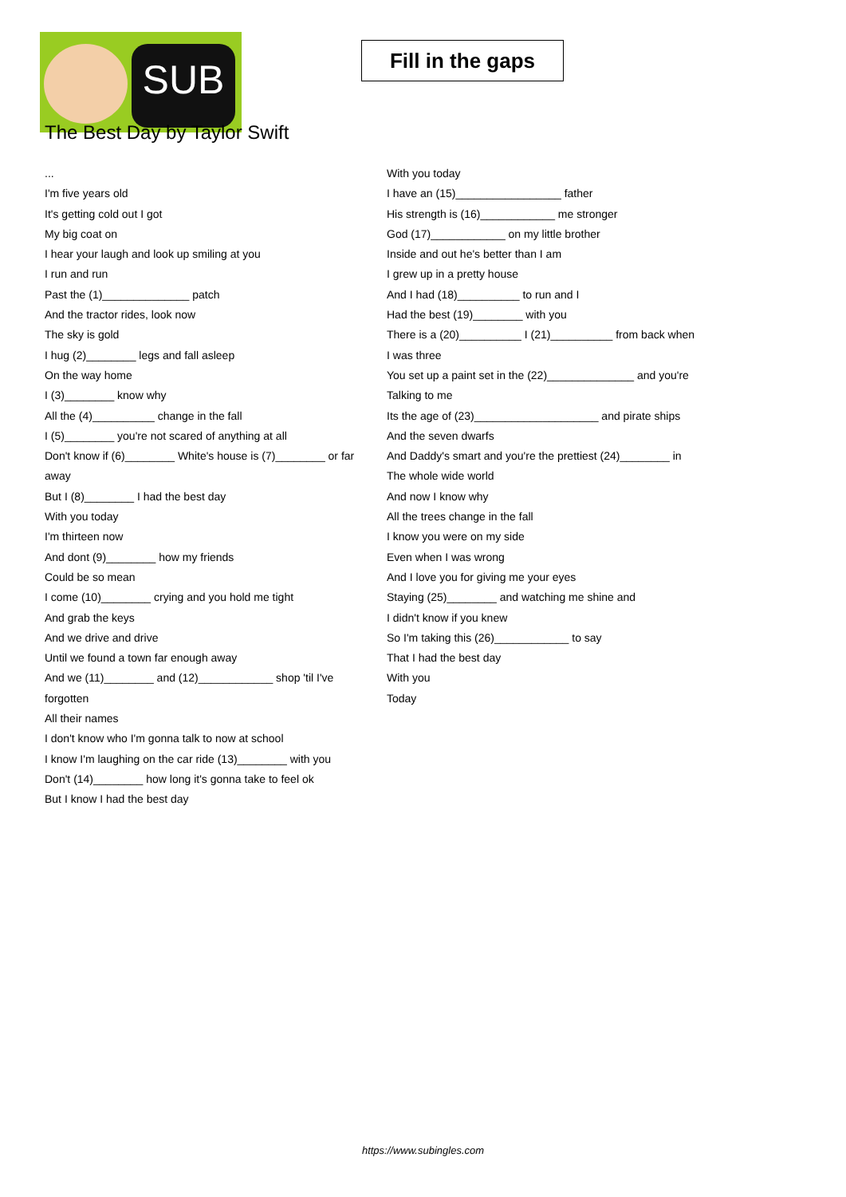SUB
Fill in the gaps
The Best Day by Taylor Swift
...
I'm five years old
It's getting cold out I got
My big coat on
I hear your laugh and look up smiling at you
I run and run
Past the (1)______________ patch
And the tractor rides, look now
The sky is gold
I hug (2)________ legs and fall asleep
On the way home
I (3)________ know why
All the (4)__________ change in the fall
I (5)________ you're not scared of anything at all
Don't know if (6)________ White's house is (7)________ or far away
But I (8)________ I had the best day
With you today
I'm thirteen now
And dont (9)________ how my friends
Could be so mean
I come (10)________ crying and you hold me tight
And grab the keys
And we drive and drive
Until we found a town far enough away
And we (11)________ and (12)____________ shop 'til I've forgotten
All their names
I don't know who I'm gonna talk to now at school
I know I'm laughing on the car ride (13)________ with you
Don't (14)________ how long it's gonna take to feel ok
But I know I had the best day
With you today
I have an (15)_________________ father
His strength is (16)____________ me stronger
God (17)____________ on my little brother
Inside and out he's better than I am
I grew up in a pretty house
And I had (18)__________ to run and I
Had the best (19)________ with you
There is a (20)__________ I (21)__________ from back when
I was three
You set up a paint set in the (22)______________ and you're
Talking to me
Its the age of (23)____________________ and pirate ships
And the seven dwarfs
And Daddy's smart and you're the prettiest (24)________ in
The whole wide world
And now I know why
All the trees change in the fall
I know you were on my side
Even when I was wrong
And I love you for giving me your eyes
Staying (25)________ and watching me shine and
I didn't know if you knew
So I'm taking this (26)____________ to say
That I had the best day
With you
Today
https://www.subingles.com